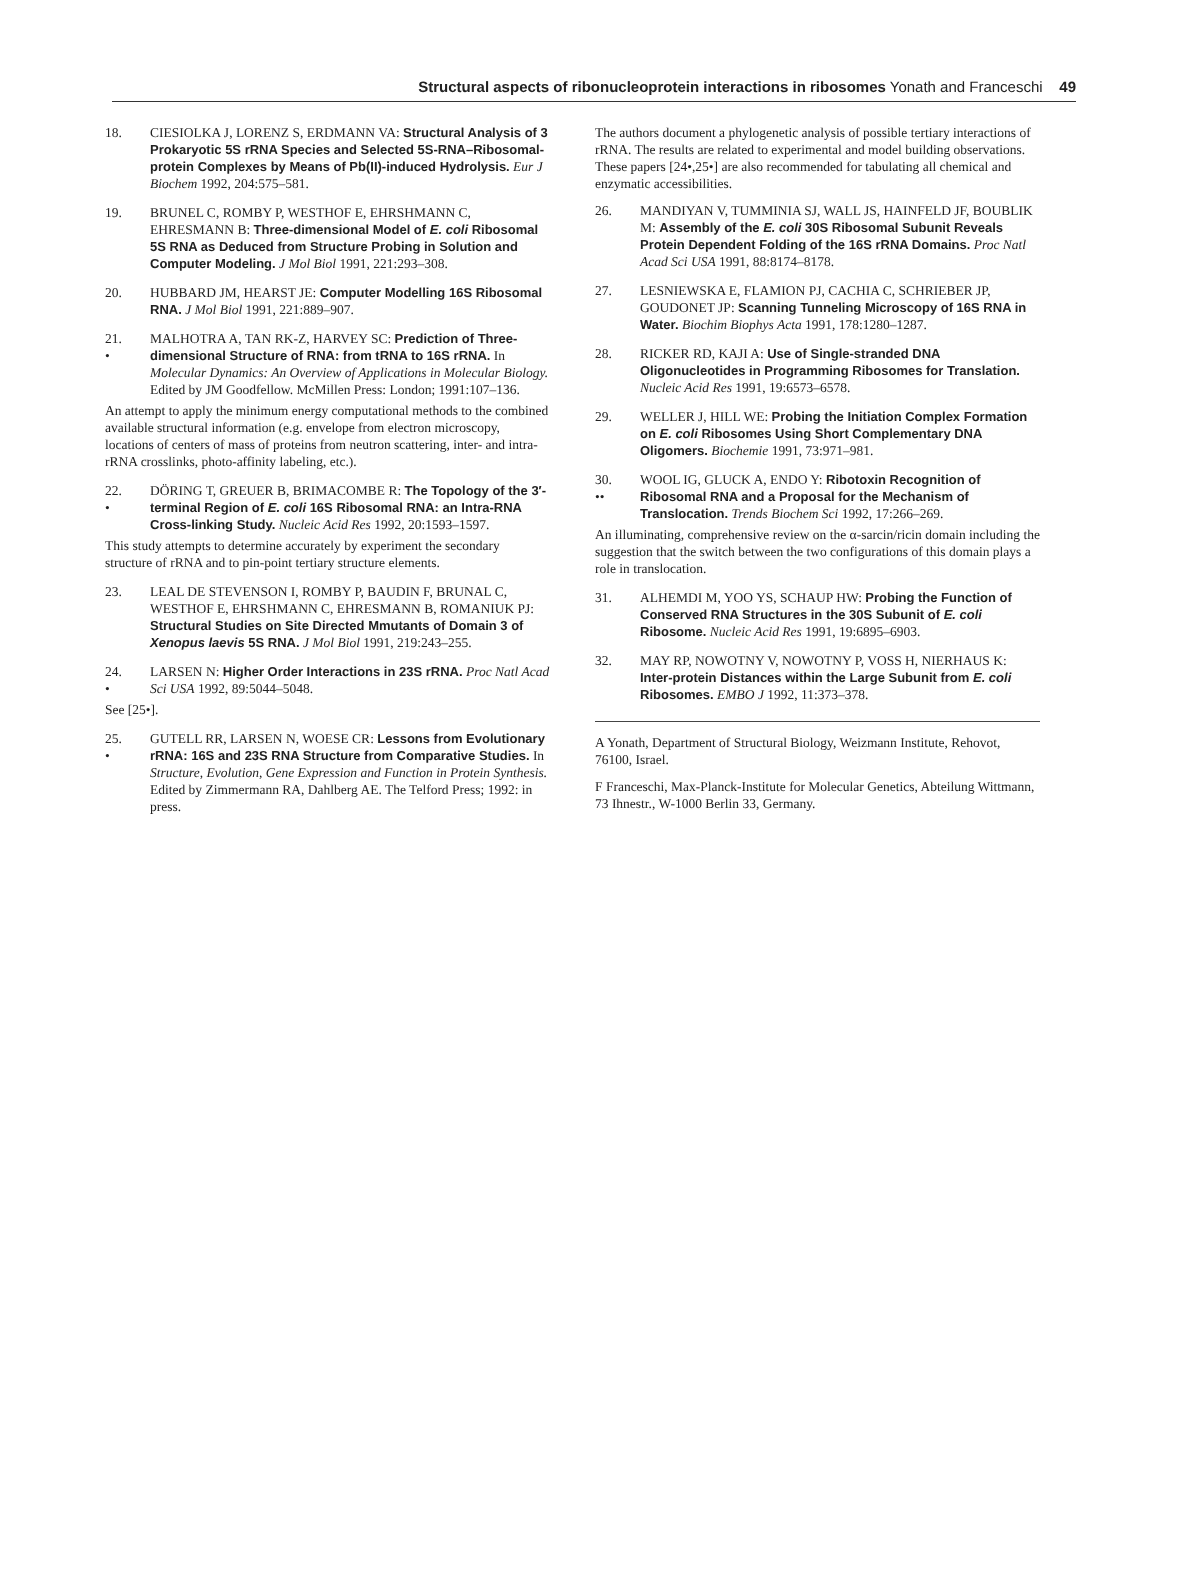Structural aspects of ribonucleoprotein interactions in ribosomes Yonath and Franceschi 49
18. CIESIOLKA J, LORENZ S, ERDMANN VA: Structural Analysis of 3 Prokaryotic 5S rRNA Species and Selected 5S-RNA–Ribosomal-protein Complexes by Means of Pb(II)-induced Hydrolysis. Eur J Biochem 1992, 204:575–581.
19. BRUNEL C, ROMBY P, WESTHOF E, EHRSHMANN C, EHRESMANN B: Three-dimensional Model of E. coli Ribosomal 5S RNA as Deduced from Structure Probing in Solution and Computer Modeling. J Mol Biol 1991, 221:293–308.
20. HUBBARD JM, HEARST JE: Computer Modelling 16S Ribosomal RNA. J Mol Biol 1991, 221:889–907.
21.
•
MALHOTRA A, TAN RK-Z, HARVEY SC: Prediction of Three-dimensional Structure of RNA: from tRNA to 16S rRNA. In Molecular Dynamics: An Overview of Applications in Molecular Biology. Edited by JM Goodfellow. McMillen Press: London; 1991:107–136.
An attempt to apply the minimum energy computational methods to the combined available structural information (e.g. envelope from electron microscopy, locations of centers of mass of proteins from neutron scattering, inter- and intra-rRNA crosslinks, photo-affinity labeling, etc.).
22.
•
DÖRING T, GREUER B, BRIMACOMBE R: The Topology of the 3′-terminal Region of E. coli 16S Ribosomal RNA: an Intra-RNA Cross-linking Study. Nucleic Acid Res 1992, 20:1593–1597.
This study attempts to determine accurately by experiment the secondary structure of rRNA and to pin-point tertiary structure elements.
23. LEAL DE STEVENSON I, ROMBY P, BAUDIN F, BRUNAL C, WESTHOF E, EHRSHMANN C, EHRESMANN B, ROMANIUK PJ: Structural Studies on Site Directed Mmutants of Domain 3 of Xenopus laevis 5S RNA. J Mol Biol 1991, 219:243–255.
24.
•
LARSEN N: Higher Order Interactions in 23S rRNA. Proc Natl Acad Sci USA 1992, 89:5044–5048.
See [25•].
25.
•
GUTELL RR, LARSEN N, WOESE CR: Lessons from Evolutionary rRNA: 16S and 23S RNA Structure from Comparative Studies. In Structure, Evolution, Gene Expression and Function in Protein Synthesis. Edited by Zimmermann RA, Dahlberg AE. The Telford Press; 1992: in press.
The authors document a phylogenetic analysis of possible tertiary interactions of rRNA. The results are related to experimental and model building observations. These papers [24•,25•] are also recommended for tabulating all chemical and enzymatic accessibilities.
26. MANDIYAN V, TUMMINIA SJ, WALL JS, HAINFELD JF, BOUBLIK M: Assembly of the E. coli 30S Ribosomal Subunit Reveals Protein Dependent Folding of the 16S rRNA Domains. Proc Natl Acad Sci USA 1991, 88:8174–8178.
27. LESNIEWSKA E, FLAMION PJ, CACHIA C, SCHRIEBER JP, GOUDONET JP: Scanning Tunneling Microscopy of 16S RNA in Water. Biochim Biophys Acta 1991, 178:1280–1287.
28. RICKER RD, KAJI A: Use of Single-stranded DNA Oligonucleotides in Programming Ribosomes for Translation. Nucleic Acid Res 1991, 19:6573–6578.
29. WELLER J, HILL WE: Probing the Initiation Complex Formation on E. coli Ribosomes Using Short Complementary DNA Oligomers. Biochemie 1991, 73:971–981.
30.
••
WOOL IG, GLUCK A, ENDO Y: Ribotoxin Recognition of Ribosomal RNA and a Proposal for the Mechanism of Translocation. Trends Biochem Sci 1992, 17:266–269.
An illuminating, comprehensive review on the α-sarcin/ricin domain including the suggestion that the switch between the two configurations of this domain plays a role in translocation.
31. ALHEMDI M, YOO YS, SCHAUP HW: Probing the Function of Conserved RNA Structures in the 30S Subunit of E. coli Ribosome. Nucleic Acid Res 1991, 19:6895–6903.
32. MAY RP, NOWOTNY V, NOWOTNY P, VOSS H, NIERHAUS K: Inter-protein Distances within the Large Subunit from E. coli Ribosomes. EMBO J 1992, 11:373–378.
A Yonath, Department of Structural Biology, Weizmann Institute, Rehovot, 76100, Israel.
F Franceschi, Max-Planck-Institute for Molecular Genetics, Abteilung Wittmann, 73 Ihnestr., W-1000 Berlin 33, Germany.